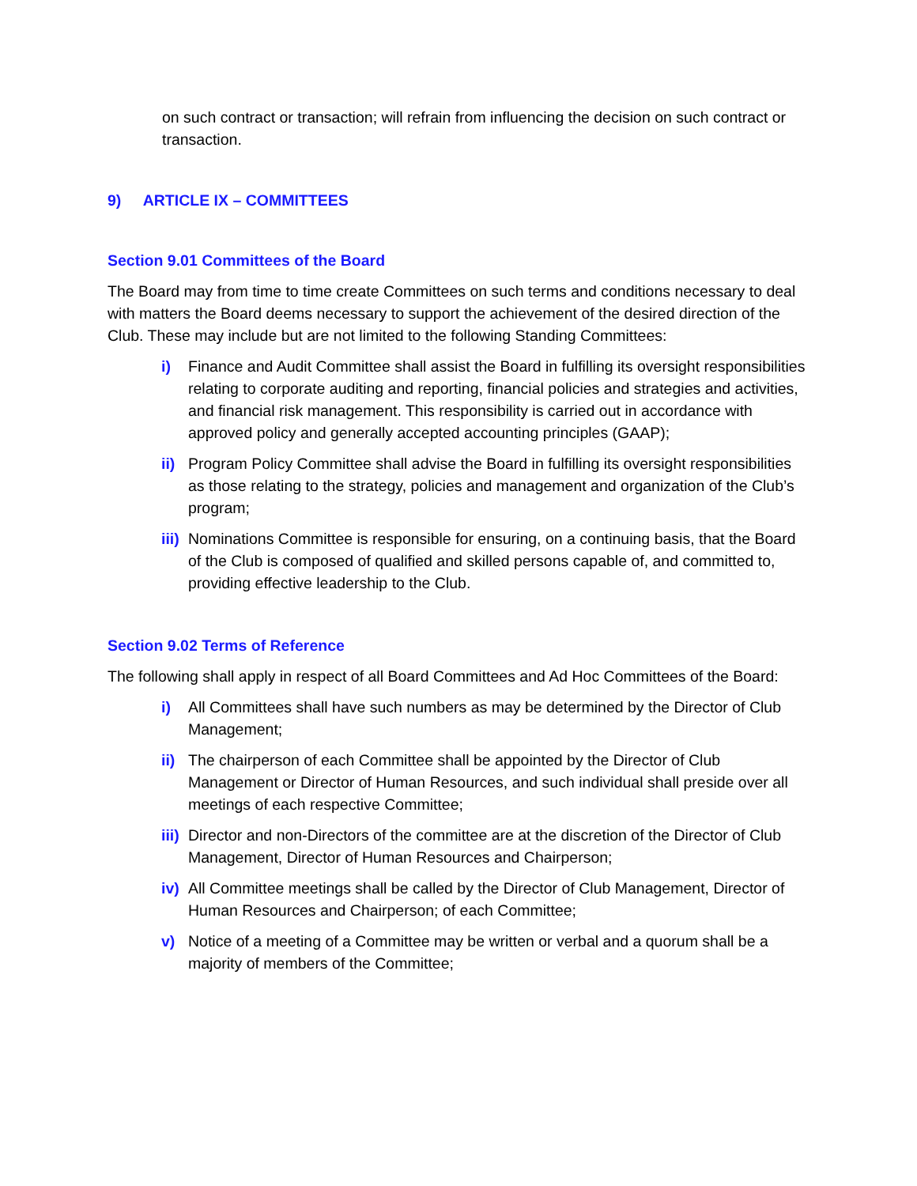on such contract or transaction; will refrain from influencing the decision on such contract or transaction.
9) ARTICLE IX – COMMITTEES
Section 9.01 Committees of the Board
The Board may from time to time create Committees on such terms and conditions necessary to deal with matters the Board deems necessary to support the achievement of the desired direction of the Club. These may include but are not limited to the following Standing Committees:
i) Finance and Audit Committee shall assist the Board in fulfilling its oversight responsibilities relating to corporate auditing and reporting, financial policies and strategies and activities, and financial risk management. This responsibility is carried out in accordance with approved policy and generally accepted accounting principles (GAAP);
ii)
Program Policy Committee shall advise the Board in fulfilling its oversight responsibilities as those relating to the strategy, policies and management and organization of the Club’s program;
iii)
Nominations Committee is responsible for ensuring, on a continuing basis, that the Board of the Club is composed of qualified and skilled persons capable of, and committed to, providing effective leadership to the Club.
Section 9.02 Terms of Reference
The following shall apply in respect of all Board Committees and Ad Hoc Committees of the Board:
i) All Committees shall have such numbers as may be determined by the Director of Club Management;
ii)
The chairperson of each Committee shall be appointed by the Director of Club Management or Director of Human Resources, and such individual shall preside over all meetings of each respective Committee;
iii)
Director and non-Directors of the committee are at the discretion of the Director of Club Management, Director of Human Resources and Chairperson;
iv)
All Committee meetings shall be called by the Director of Club Management, Director of Human Resources and Chairperson; of each Committee;
v) Notice of a meeting of a Committee may be written or verbal and a quorum shall be a majority of members of the Committee;